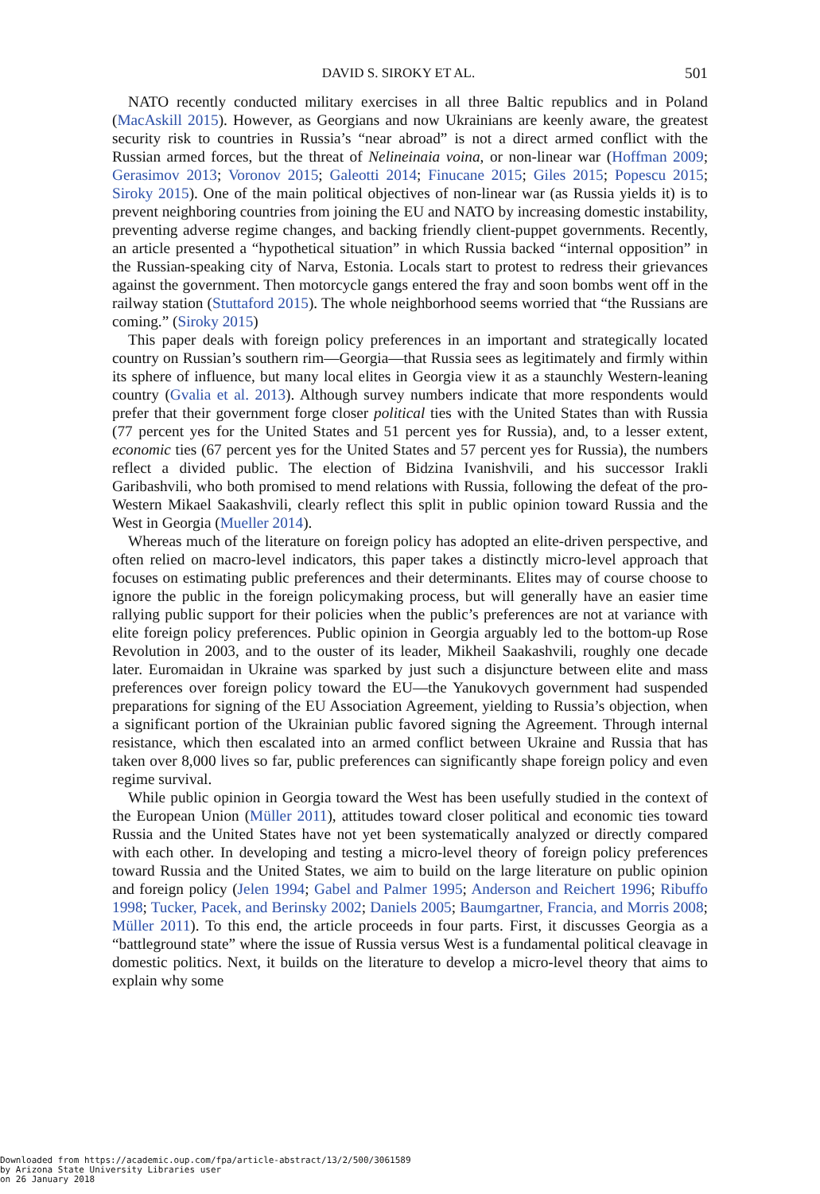DAVID S. SIROKY ET AL. 501
NATO recently conducted military exercises in all three Baltic republics and in Poland (MacAskill 2015). However, as Georgians and now Ukrainians are keenly aware, the greatest security risk to countries in Russia’s “near abroad” is not a direct armed conflict with the Russian armed forces, but the threat of Nelineinaia voina, or non-linear war (Hoffman 2009; Gerasimov 2013; Voronov 2015; Galeotti 2014; Finucane 2015; Giles 2015; Popescu 2015; Siroky 2015). One of the main political objectives of non-linear war (as Russia yields it) is to prevent neighboring countries from joining the EU and NATO by increasing domestic instability, preventing adverse regime changes, and backing friendly client-puppet governments. Recently, an article presented a “hypothetical situation” in which Russia backed “internal opposition” in the Russian-speaking city of Narva, Estonia. Locals start to protest to redress their grievances against the government. Then motorcycle gangs entered the fray and soon bombs went off in the railway station (Stuttaford 2015). The whole neighborhood seems worried that “the Russians are coming.” (Siroky 2015)
This paper deals with foreign policy preferences in an important and strategically located country on Russian’s southern rim—Georgia—that Russia sees as legitimately and firmly within its sphere of influence, but many local elites in Georgia view it as a staunchly Western-leaning country (Gvalia et al. 2013). Although survey numbers indicate that more respondents would prefer that their government forge closer political ties with the United States than with Russia (77 percent yes for the United States and 51 percent yes for Russia), and, to a lesser extent, economic ties (67 percent yes for the United States and 57 percent yes for Russia), the numbers reflect a divided public. The election of Bidzina Ivanishvili, and his successor Irakli Garibashvili, who both promised to mend relations with Russia, following the defeat of the pro-Western Mikael Saakashvili, clearly reflect this split in public opinion toward Russia and the West in Georgia (Mueller 2014).
Whereas much of the literature on foreign policy has adopted an elite-driven perspective, and often relied on macro-level indicators, this paper takes a distinctly micro-level approach that focuses on estimating public preferences and their determinants. Elites may of course choose to ignore the public in the foreign policymaking process, but will generally have an easier time rallying public support for their policies when the public’s preferences are not at variance with elite foreign policy preferences. Public opinion in Georgia arguably led to the bottom-up Rose Revolution in 2003, and to the ouster of its leader, Mikheil Saakashvili, roughly one decade later. Euromaidan in Ukraine was sparked by just such a disjuncture between elite and mass preferences over foreign policy toward the EU—the Yanukovych government had suspended preparations for signing of the EU Association Agreement, yielding to Russia’s objection, when a significant portion of the Ukrainian public favored signing the Agreement. Through internal resistance, which then escalated into an armed conflict between Ukraine and Russia that has taken over 8,000 lives so far, public preferences can significantly shape foreign policy and even regime survival.
While public opinion in Georgia toward the West has been usefully studied in the context of the European Union (Müller 2011), attitudes toward closer political and economic ties toward Russia and the United States have not yet been systematically analyzed or directly compared with each other. In developing and testing a micro-level theory of foreign policy preferences toward Russia and the United States, we aim to build on the large literature on public opinion and foreign policy (Jelen 1994; Gabel and Palmer 1995; Anderson and Reichert 1996; Ribuffo 1998; Tucker, Pacek, and Berinsky 2002; Daniels 2005; Baumgartner, Francia, and Morris 2008; Müller 2011). To this end, the article proceeds in four parts. First, it discusses Georgia as a “battleground state” where the issue of Russia versus West is a fundamental political cleavage in domestic politics. Next, it builds on the literature to develop a micro-level theory that aims to explain why some
Downloaded from https://academic.oup.com/fpa/article-abstract/13/2/500/3061589
by Arizona State University Libraries user
on 26 January 2018